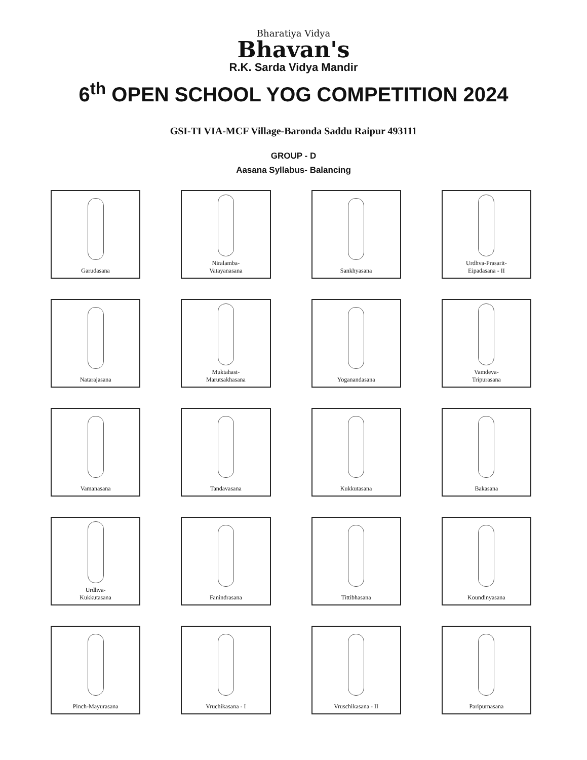Bharatiya Vidya
Bhavan's
R.K. Sarda Vidya Mandir
6<sup>th</sup> OPEN SCHOOL YOG COMPETITION 2024
GSI-TI VIA-MCF Village-Baronda Saddu Raipur 493111
GROUP - D
Aasana Syllabus- Balancing
Garudasana
Niralamba-
Vatayanasana
Sankhyasana
Urdhva-Prasarit-
Eipadasana - II
Natarajasana
Muktahast-
Marutsakhasana
Yoganandasana
Vamdeva-
Tripurasana
Vamanasana
Tandavasana
Kukkutasana
Bakasana
Urdhva-
Kukkutasana
Fanindrasana
Tittibhasana
Koundinyasana
Pinch-Mayurasana
Vruchikasana - I
Vruschikasana - II
Paripurnasana